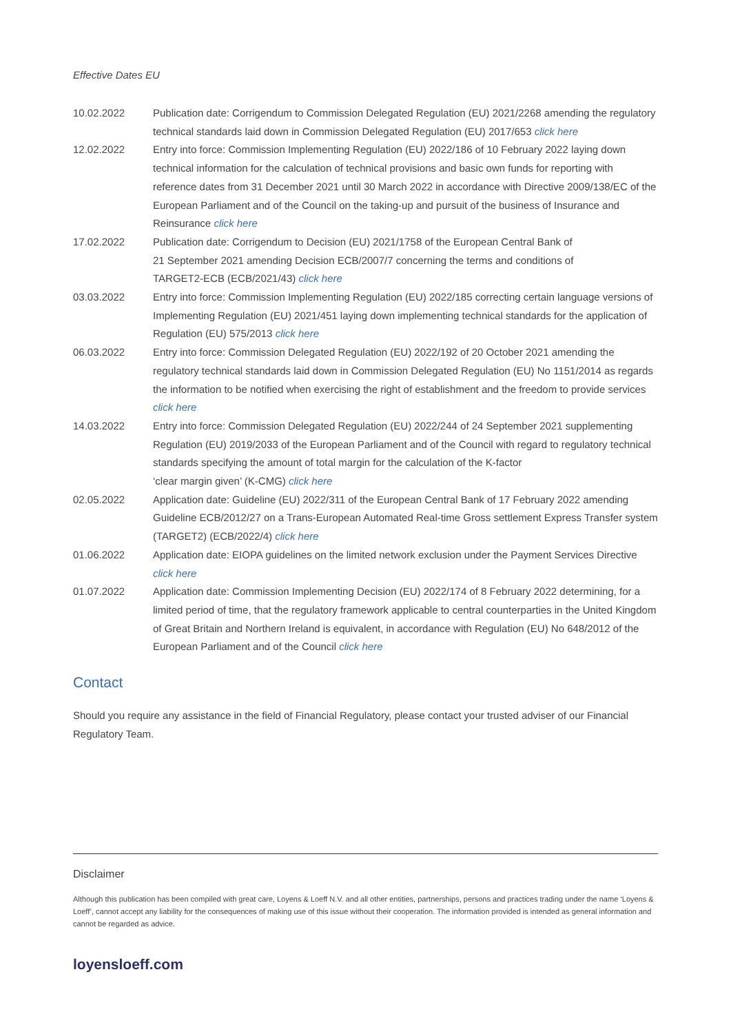Effective Dates EU
| 10.02.2022 | Publication date: Corrigendum to Commission Delegated Regulation (EU) 2021/2268 amending the regulatory technical standards laid down in Commission Delegated Regulation (EU) 2017/653 click here |
| 12.02.2022 | Entry into force: Commission Implementing Regulation (EU) 2022/186 of 10 February 2022 laying down technical information for the calculation of technical provisions and basic own funds for reporting with reference dates from 31 December 2021 until 30 March 2022 in accordance with Directive 2009/138/EC of the European Parliament and of the Council on the taking-up and pursuit of the business of Insurance and Reinsurance click here |
| 17.02.2022 | Publication date: Corrigendum to Decision (EU) 2021/1758 of the European Central Bank of 21 September 2021 amending Decision ECB/2007/7 concerning the terms and conditions of TARGET2-ECB (ECB/2021/43) click here |
| 03.03.2022 | Entry into force: Commission Implementing Regulation (EU) 2022/185 correcting certain language versions of Implementing Regulation (EU) 2021/451 laying down implementing technical standards for the application of Regulation (EU) 575/2013 click here |
| 06.03.2022 | Entry into force: Commission Delegated Regulation (EU) 2022/192 of 20 October 2021 amending the regulatory technical standards laid down in Commission Delegated Regulation (EU) No 1151/2014 as regards the information to be notified when exercising the right of establishment and the freedom to provide services click here |
| 14.03.2022 | Entry into force: Commission Delegated Regulation (EU) 2022/244 of 24 September 2021 supplementing Regulation (EU) 2019/2033 of the European Parliament and of the Council with regard to regulatory technical standards specifying the amount of total margin for the calculation of the K-factor ‘clear margin given’ (K-CMG) click here |
| 02.05.2022 | Application date: Guideline (EU) 2022/311 of the European Central Bank of 17 February 2022 amending Guideline ECB/2012/27 on a Trans-European Automated Real-time Gross settlement Express Transfer system (TARGET2) (ECB/2022/4) click here |
| 01.06.2022 | Application date: EIOPA guidelines on the limited network exclusion under the Payment Services Directive click here |
| 01.07.2022 | Application date: Commission Implementing Decision (EU) 2022/174 of 8 February 2022 determining, for a limited period of time, that the regulatory framework applicable to central counterparties in the United Kingdom of Great Britain and Northern Ireland is equivalent, in accordance with Regulation (EU) No 648/2012 of the European Parliament and of the Council click here |
Contact
Should you require any assistance in the field of Financial Regulatory, please contact your trusted adviser of our Financial Regulatory Team.
Disclaimer
Although this publication has been compiled with great care, Loyens & Loeff N.V. and all other entities, partnerships, persons and practices trading under the name ‘Loyens & Loeff’, cannot accept any liability for the consequences of making use of this issue without their cooperation. The information provided is intended as general information and cannot be regarded as advice.
loyensloeff.com